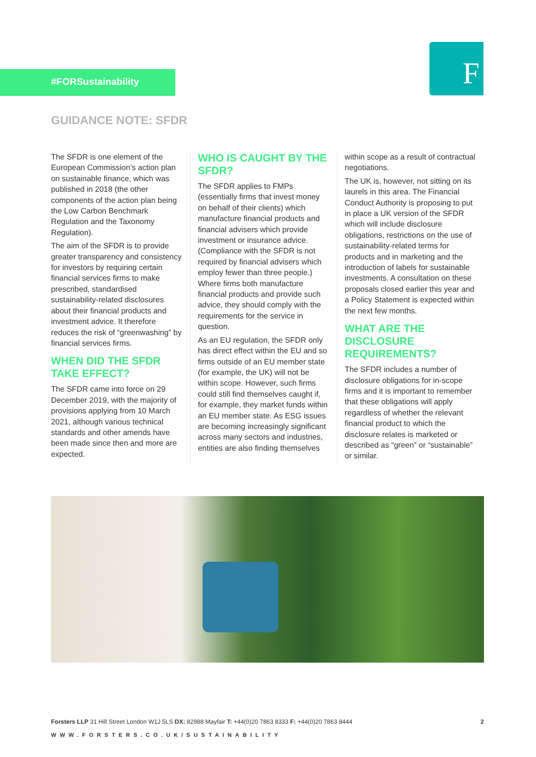#FORSustainability
F
GUIDANCE NOTE: SFDR
The SFDR is one element of the European Commission’s action plan on sustainable finance, which was published in 2018 (the other components of the action plan being the Low Carbon Benchmark Regulation and the Taxonomy Regulation).
The aim of the SFDR is to provide greater transparency and consistency for investors by requiring certain financial services firms to make prescribed, standardised sustainability-related disclosures about their financial products and investment advice. It therefore reduces the risk of “greenwashing” by financial services firms.
WHEN DID THE SFDR TAKE EFFECT?
The SFDR came into force on 29 December 2019, with the majority of provisions applying from 10 March 2021, although various technical standards and other amends have been made since then and more are expected.
WHO IS CAUGHT BY THE SFDR?
The SFDR applies to FMPs (essentially firms that invest money on behalf of their clients) which manufacture financial products and financial advisers which provide investment or insurance advice. (Compliance with the SFDR is not required by financial advisers which employ fewer than three people.) Where firms both manufacture financial products and provide such advice, they should comply with the requirements for the service in question.
As an EU regulation, the SFDR only has direct effect within the EU and so firms outside of an EU member state (for example, the UK) will not be within scope. However, such firms could still find themselves caught if, for example, they market funds within an EU member state. As ESG issues are becoming increasingly significant across many sectors and industries, entities are also finding themselves
within scope as a result of contractual negotiations.
The UK is, however, not sitting on its laurels in this area. The Financial Conduct Authority is proposing to put in place a UK version of the SFDR which will include disclosure obligations, restrictions on the use of sustainability-related terms for products and in marketing and the introduction of labels for sustainable investments. A consultation on these proposals closed earlier this year and a Policy Statement is expected within the next few months.
WHAT ARE THE DISCLOSURE REQUIREMENTS?
The SFDR includes a number of disclosure obligations for in-scope firms and it is important to remember that these obligations will apply regardless of whether the relevant financial product to which the disclosure relates is marketed or described as “green” or “sustainable” or similar.
Forsters LLP 31 Hill Street London W1J 5LS DX: 82988 Mayfair T: +44(0)20 7863 8333 F: +44(0)20 7863 8444 2
WWW.FORSTERS.CO.UK/SUSTAINABILITY